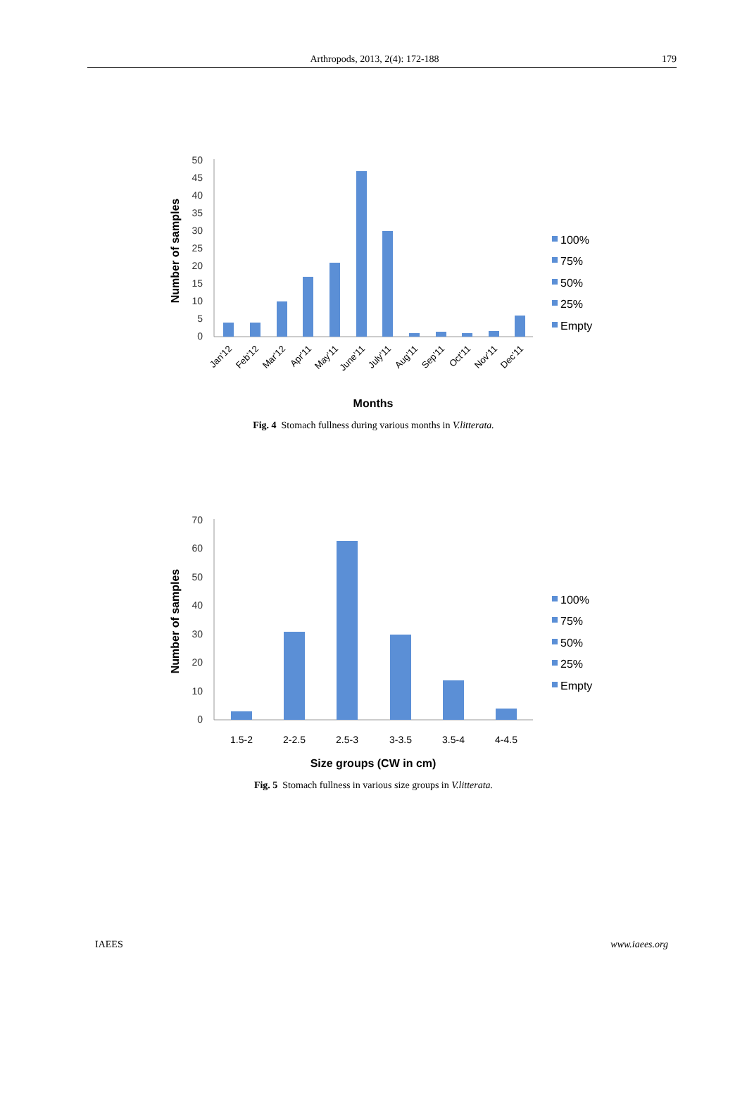Arthropods, 2013, 2(4): 172-188 179
50
45
40
35
30
25
20
15
10
5
0
Number of samples
Jan'12
Feb'12
Mar'12
Apr'11
May'11
June'11
July'11
Aug'11
Sep'11
Oct'11
Nov'11
Dec'11
Months
100%
75%
50%
25%
Empty
Fig. 4 Stomach fullness during various months in V.litterata.
70
60
50
40
30
20
10
0
Number of samples
1.5-2
2-2.5
2.5-3
3-3.5
3.5-4
4-4.5
Size groups (CW in cm)
100%
75%
50%
25%
Empty
Fig. 5 Stomach fullness in various size groups in V.litterata.
IAEES www.iaees.org